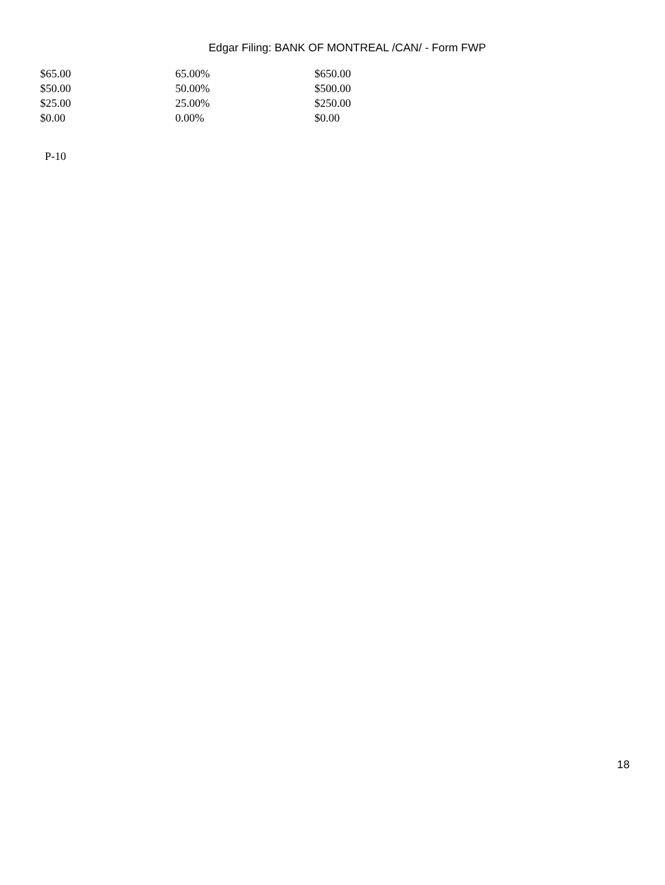Edgar Filing: BANK OF MONTREAL /CAN/ - Form FWP
| $65.00 | 65.00% | $650.00 |
| $50.00 | 50.00% | $500.00 |
| $25.00 | 25.00% | $250.00 |
| $0.00 | 0.00% | $0.00 |
P-10
18